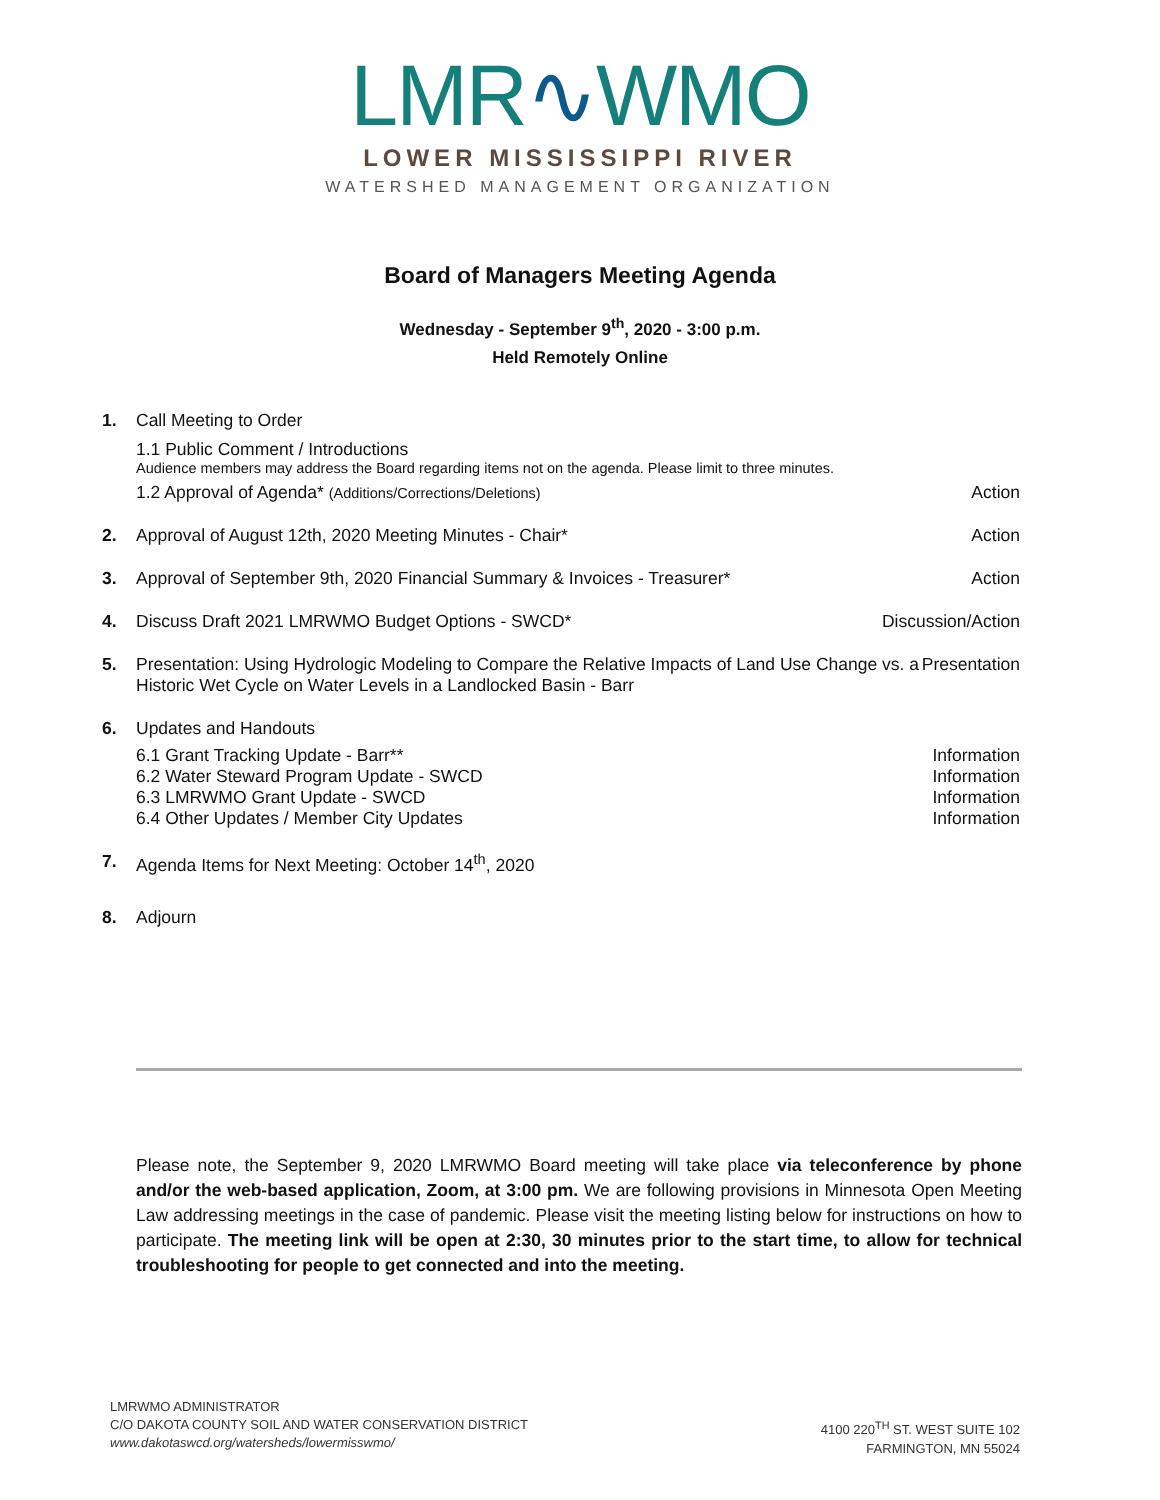LMR∿WMO
LOWER MISSISSIPPI RIVER
WATERSHED MANAGEMENT ORGANIZATION
Board of Managers Meeting Agenda
Wednesday - September 9<sup>th</sup>, 2020 - 3:00 p.m.
Held Remotely Online
1. Call Meeting to Order
1.1 Public Comment / Introductions
Audience members may address the Board regarding items not on the agenda. Please limit to three minutes.
1.2 Approval of Agenda* (Additions/Corrections/Deletions) Action
2. Approval of August 12th, 2020 Meeting Minutes - Chair* Action
3. Approval of September 9th, 2020 Financial Summary & Invoices - Treasurer* Action
4. Discuss Draft 2021 LMRWMO Budget Options - SWCD* Discussion/Action
5. Presentation: Using Hydrologic Modeling to Compare the Relative Impacts of Land Use Change vs. a Historic Wet Cycle on Water Levels in a Landlocked Basin - Barr Presentation
6. Updates and Handouts
6.1 Grant Tracking Update - Barr** Information
6.2 Water Steward Program Update - SWCD Information
6.3 LMRWMO Grant Update - SWCD Information
6.4 Other Updates / Member City Updates Information
7. Agenda Items for Next Meeting: October 14<sup>th</sup>, 2020
8. Adjourn
Please note, the September 9, 2020 LMRWMO Board meeting will take place via teleconference by phone and/or the web-based application, Zoom, at 3:00 pm. We are following provisions in Minnesota Open Meeting Law addressing meetings in the case of pandemic. Please visit the meeting listing below for instructions on how to participate. The meeting link will be open at 2:30, 30 minutes prior to the start time, to allow for technical troubleshooting for people to get connected and into the meeting.
LMRWMO ADMINISTRATOR
C/O DAKOTA COUNTY SOIL AND WATER CONSERVATION DISTRICT
www.dakotaswcd.org/watersheds/lowermisswmo/
4100 220<sup>TH</sup> ST. WEST SUITE 102
FARMINGTON, MN 55024